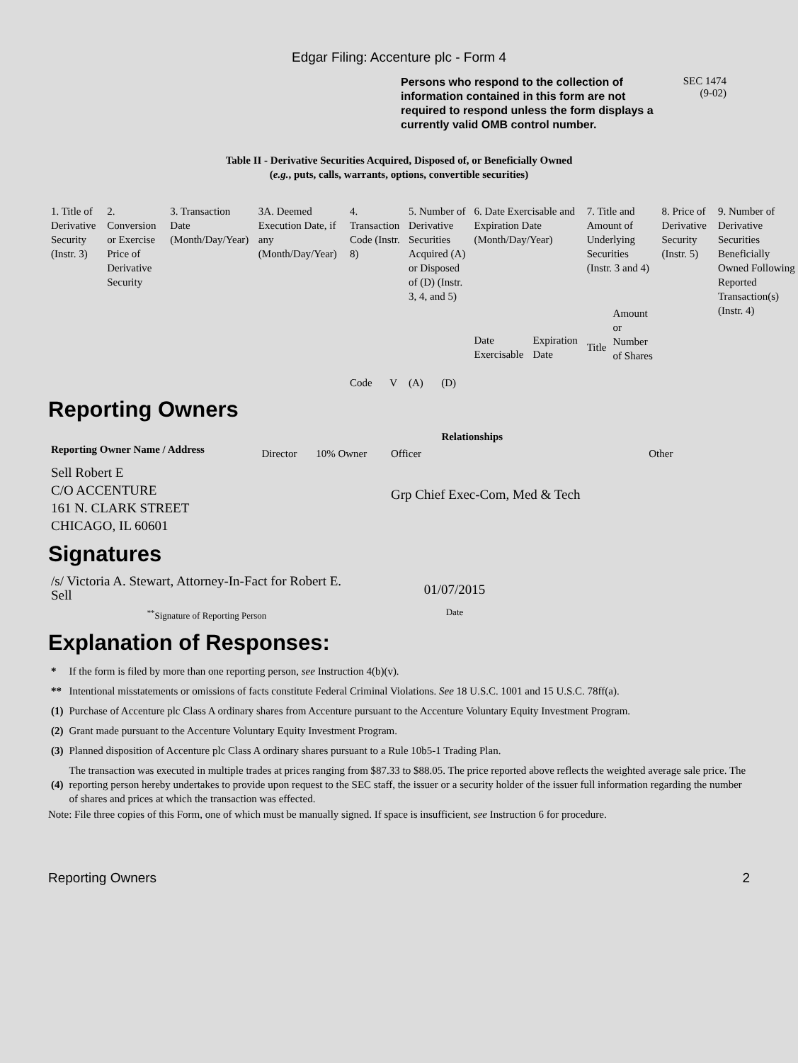Edgar Filing: Accenture plc - Form 4
Persons who respond to the collection of information contained in this form are not required to respond unless the form displays a currently valid OMB control number.
SEC 1474
(9-02)
Table II - Derivative Securities Acquired, Disposed of, or Beneficially Owned
(e.g., puts, calls, warrants, options, convertible securities)
| 1. Title of Derivative Security (Instr. 3) | 2. Conversion or Exercise Price of Derivative Security | 3. Transaction Date (Month/Day/Year) | 3A. Deemed Execution Date, if any (Month/Day/Year) | 4. Transaction Code (Instr. 8) | | 5. Number of Derivative Securities Acquired (A) or Disposed of (D) (Instr. 3, 4, and 5) | | 6. Date Exercisable and Expiration Date (Month/Day/Year) | | 7. Title and Amount of Underlying Securities (Instr. 3 and 4) | | 8. Price of Derivative Security (Instr. 5) | 9. Number of Derivative Securities Beneficially Owned Following Reported Transaction(s) (Instr. 4) |
| | | | | Code | V | (A) | (D) | Date Exercisable | Expiration Date | Title | Amount or Number of Shares | | |
Reporting Owners
| Reporting Owner Name / Address | Relationships | | | |
| --- | --- | --- | --- | --- |
| | Director | 10% Owner | Officer | Other |
| Sell Robert E C/O ACCENTURE 161 N. CLARK STREET CHICAGO, IL 60601 | | | Grp Chief Exec-Com, Med & Tech | |
Signatures
| /s/ Victoria A. Stewart, Attorney-In-Fact for Robert E. Sell | 01/07/2015 |
| <sup>**</sup> Signature of Reporting Person | Date |
Explanation of Responses:
| * | If the form is filed by more than one reporting person, see Instruction 4(b)(v). |
| ** | Intentional misstatements or omissions of facts constitute Federal Criminal Violations. See 18 U.S.C. 1001 and 15 U.S.C. 78ff(a). |
| (1) | Purchase of Accenture plc Class A ordinary shares from Accenture pursuant to the Accenture Voluntary Equity Investment Program. |
| (2) | Grant made pursuant to the Accenture Voluntary Equity Investment Program. |
| (3) | Planned disposition of Accenture plc Class A ordinary shares pursuant to a Rule 10b5-1 Trading Plan. |
| (4) | The transaction was executed in multiple trades at prices ranging from $87.33 to $88.05. The price reported above reflects the weighted average sale price. The reporting person hereby undertakes to provide upon request to the SEC staff, the issuer or a security holder of the issuer full information regarding the number of shares and prices at which the transaction was effected. |
Note: File three copies of this Form, one of which must be manually signed. If space is insufficient, see Instruction 6 for procedure.
Reporting Owners 2